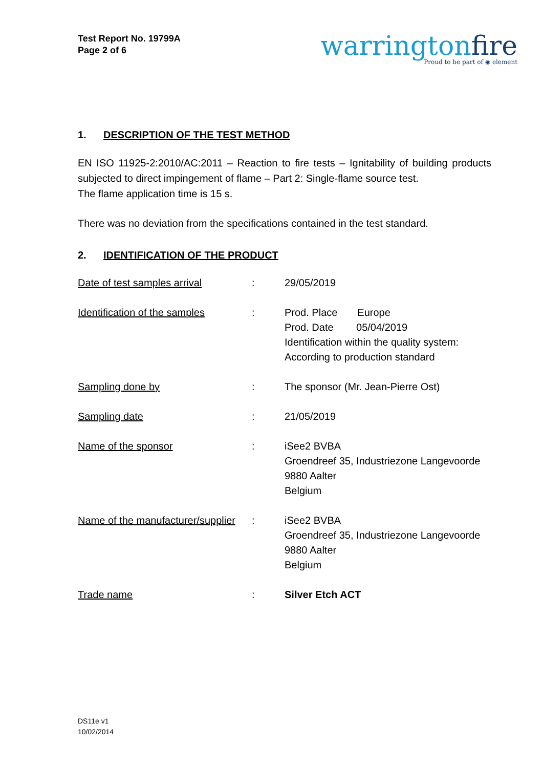Test Report No. 19799A
Page 2 of 6
warringtonfire
Proud to be part of ◉ element
1. DESCRIPTION OF THE TEST METHOD
EN ISO 11925-2:2010/AC:2011 – Reaction to fire tests – Ignitability of building products subjected to direct impingement of flame – Part 2: Single-flame source test.
The flame application time is 15 s.
There was no deviation from the specifications contained in the test standard.
2. IDENTIFICATION OF THE PRODUCT
| Date of test samples arrival | : | 29/05/2019 |
| Identification of the samples | : | Prod. Place Europe Prod. Date 05/04/2019 Identification within the quality system: According to production standard |
| Sampling done by | : | The sponsor (Mr. Jean-Pierre Ost) |
| Sampling date | : | 21/05/2019 |
| Name of the sponsor | : | iSee2 BVBA Groendreef 35, Industriezone Langevoorde 9880 Aalter Belgium |
| Name of the manufacturer/supplier | : | iSee2 BVBA Groendreef 35, Industriezone Langevoorde 9880 Aalter Belgium |
| Trade name | : | Silver Etch ACT |
DS11e v1
10/02/2014